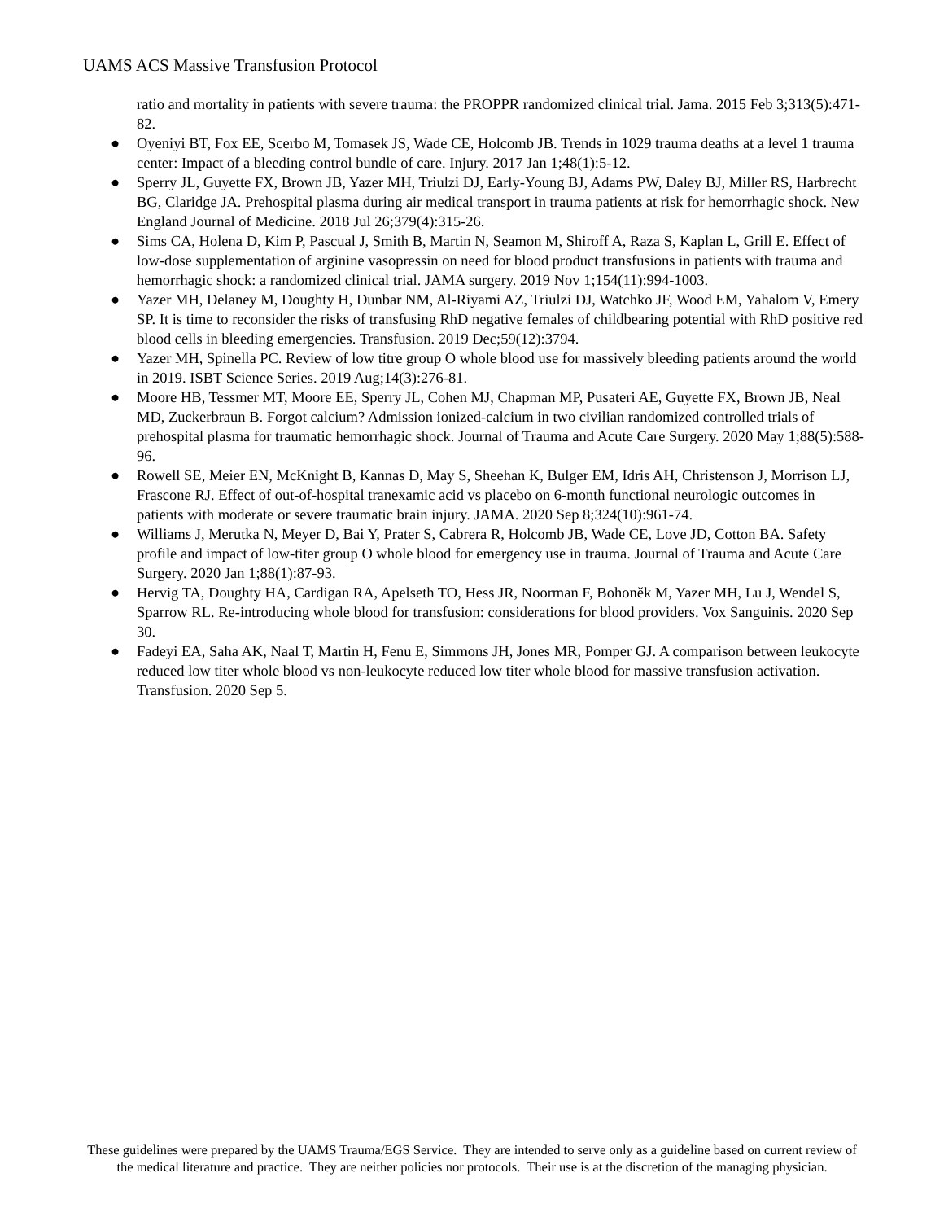UAMS ACS Massive Transfusion Protocol
ratio and mortality in patients with severe trauma: the PROPPR randomized clinical trial. Jama. 2015 Feb 3;313(5):471-82.
● Oyeniyi BT, Fox EE, Scerbo M, Tomasek JS, Wade CE, Holcomb JB. Trends in 1029 trauma deaths at a level 1 trauma center: Impact of a bleeding control bundle of care. Injury. 2017 Jan 1;48(1):5-12.
● Sperry JL, Guyette FX, Brown JB, Yazer MH, Triulzi DJ, Early-Young BJ, Adams PW, Daley BJ, Miller RS, Harbrecht BG, Claridge JA. Prehospital plasma during air medical transport in trauma patients at risk for hemorrhagic shock. New England Journal of Medicine. 2018 Jul 26;379(4):315-26.
● Sims CA, Holena D, Kim P, Pascual J, Smith B, Martin N, Seamon M, Shiroff A, Raza S, Kaplan L, Grill E. Effect of low-dose supplementation of arginine vasopressin on need for blood product transfusions in patients with trauma and hemorrhagic shock: a randomized clinical trial. JAMA surgery. 2019 Nov 1;154(11):994-1003.
● Yazer MH, Delaney M, Doughty H, Dunbar NM, Al-Riyami AZ, Triulzi DJ, Watchko JF, Wood EM, Yahalom V, Emery SP. It is time to reconsider the risks of transfusing RhD negative females of childbearing potential with RhD positive red blood cells in bleeding emergencies. Transfusion. 2019 Dec;59(12):3794.
● Yazer MH, Spinella PC. Review of low titre group O whole blood use for massively bleeding patients around the world in 2019. ISBT Science Series. 2019 Aug;14(3):276-81.
● Moore HB, Tessmer MT, Moore EE, Sperry JL, Cohen MJ, Chapman MP, Pusateri AE, Guyette FX, Brown JB, Neal MD, Zuckerbraun B. Forgot calcium? Admission ionized-calcium in two civilian randomized controlled trials of prehospital plasma for traumatic hemorrhagic shock. Journal of Trauma and Acute Care Surgery. 2020 May 1;88(5):588-96.
● Rowell SE, Meier EN, McKnight B, Kannas D, May S, Sheehan K, Bulger EM, Idris AH, Christenson J, Morrison LJ, Frascone RJ. Effect of out-of-hospital tranexamic acid vs placebo on 6-month functional neurologic outcomes in patients with moderate or severe traumatic brain injury. JAMA. 2020 Sep 8;324(10):961-74.
● Williams J, Merutka N, Meyer D, Bai Y, Prater S, Cabrera R, Holcomb JB, Wade CE, Love JD, Cotton BA. Safety profile and impact of low-titer group O whole blood for emergency use in trauma. Journal of Trauma and Acute Care Surgery. 2020 Jan 1;88(1):87-93.
● Hervig TA, Doughty HA, Cardigan RA, Apelseth TO, Hess JR, Noorman F, Bohoněk M, Yazer MH, Lu J, Wendel S, Sparrow RL. Re-introducing whole blood for transfusion: considerations for blood providers. Vox Sanguinis. 2020 Sep 30.
● Fadeyi EA, Saha AK, Naal T, Martin H, Fenu E, Simmons JH, Jones MR, Pomper GJ. A comparison between leukocyte reduced low titer whole blood vs non-leukocyte reduced low titer whole blood for massive transfusion activation. Transfusion. 2020 Sep 5.
These guidelines were prepared by the UAMS Trauma/EGS Service. They are intended to serve only as a guideline based on current review of the medical literature and practice. They are neither policies nor protocols. Their use is at the discretion of the managing physician.